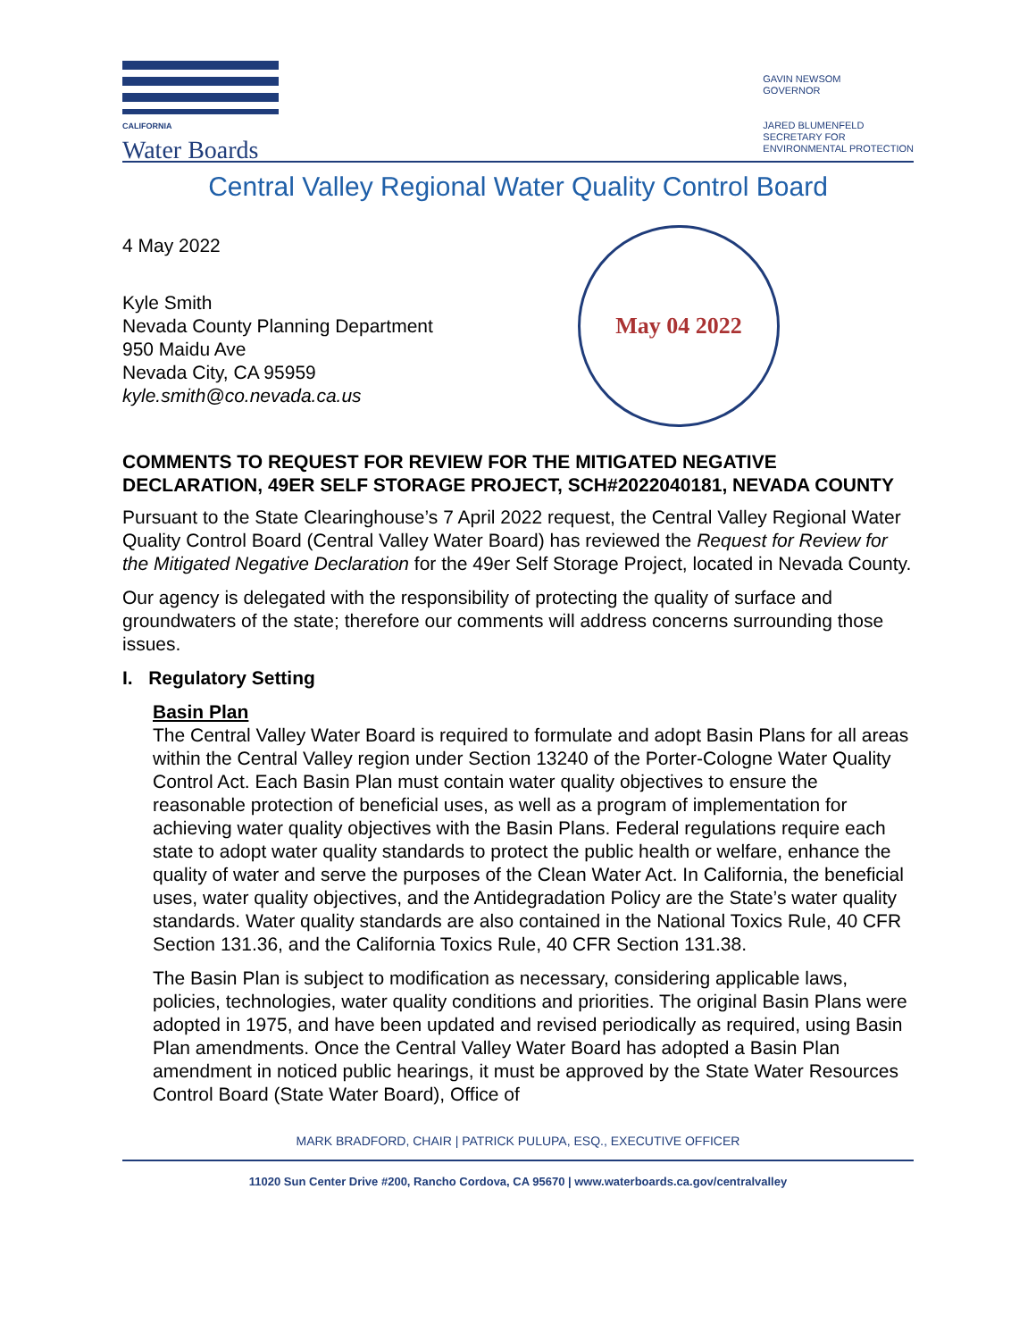CALIFORNIA
Water Boards
GAVIN NEWSOM
GOVERNOR
JARED BLUMENFELD
SECRETARY FOR
ENVIRONMENTAL PROTECTION
Central Valley Regional Water Quality Control Board
4 May 2022
Kyle Smith
Nevada County Planning Department
950 Maidu Ave
Nevada City, CA 95959
kyle.smith@co.nevada.ca.us
May 04 2022
COMMENTS TO REQUEST FOR REVIEW FOR THE MITIGATED NEGATIVE DECLARATION, 49ER SELF STORAGE PROJECT, SCH#2022040181, NEVADA COUNTY
Pursuant to the State Clearinghouse’s 7 April 2022 request, the Central Valley Regional Water Quality Control Board (Central Valley Water Board) has reviewed the Request for Review for the Mitigated Negative Declaration for the 49er Self Storage Project, located in Nevada County.
Our agency is delegated with the responsibility of protecting the quality of surface and groundwaters of the state; therefore our comments will address concerns surrounding those issues.
I. Regulatory Setting
Basin Plan
The Central Valley Water Board is required to formulate and adopt Basin Plans for all areas within the Central Valley region under Section 13240 of the Porter-Cologne Water Quality Control Act. Each Basin Plan must contain water quality objectives to ensure the reasonable protection of beneficial uses, as well as a program of implementation for achieving water quality objectives with the Basin Plans. Federal regulations require each state to adopt water quality standards to protect the public health or welfare, enhance the quality of water and serve the purposes of the Clean Water Act. In California, the beneficial uses, water quality objectives, and the Antidegradation Policy are the State’s water quality standards. Water quality standards are also contained in the National Toxics Rule, 40 CFR Section 131.36, and the California Toxics Rule, 40 CFR Section 131.38.
The Basin Plan is subject to modification as necessary, considering applicable laws, policies, technologies, water quality conditions and priorities. The original Basin Plans were adopted in 1975, and have been updated and revised periodically as required, using Basin Plan amendments. Once the Central Valley Water Board has adopted a Basin Plan amendment in noticed public hearings, it must be approved by the State Water Resources Control Board (State Water Board), Office of
MARK BRADFORD, CHAIR | PATRICK PULUPA, ESQ., EXECUTIVE OFFICER
11020 Sun Center Drive #200, Rancho Cordova, CA 95670 | www.waterboards.ca.gov/centralvalley